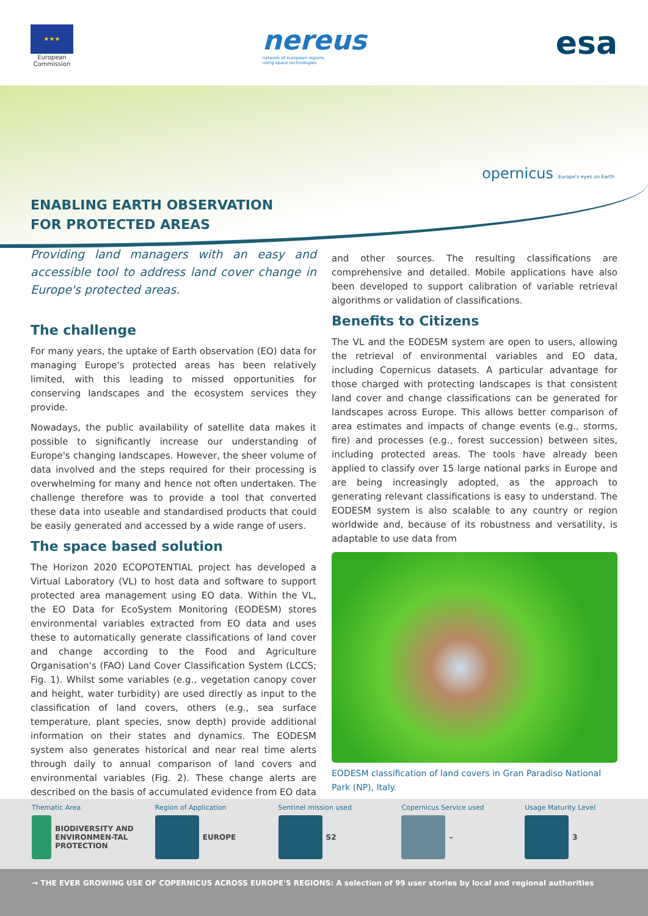★★★
European
Commission
nereus
network of european regions
using space technologies
esa
opernicus Europe's eyes on Earth
ENABLING EARTH OBSERVATION
FOR PROTECTED AREAS
Providing land managers with an easy and accessible tool to address land cover change in Europe's protected areas.
The challenge
For many years, the uptake of Earth observation (EO) data for managing Europe's protected areas has been relatively limited, with this leading to missed opportunities for conserving landscapes and the ecosystem services they provide.
Nowadays, the public availability of satellite data makes it possible to significantly increase our understanding of Europe's changing landscapes. However, the sheer volume of data involved and the steps required for their processing is overwhelming for many and hence not often undertaken. The challenge therefore was to provide a tool that converted these data into useable and standardised products that could be easily generated and accessed by a wide range of users.
The space based solution
The Horizon 2020 ECOPOTENTIAL project has developed a Virtual Laboratory (VL) to host data and software to support protected area management using EO data. Within the VL, the EO Data for EcoSystem Monitoring (EODESM) stores environmental variables extracted from EO data and uses these to automatically generate classifications of land cover and change according to the Food and Agriculture Organisation's (FAO) Land Cover Classification System (LCCS; Fig. 1). Whilst some variables (e.g., vegetation canopy cover and height, water turbidity) are used directly as input to the classification of land covers, others (e.g., sea surface temperature, plant species, snow depth) provide additional information on their states and dynamics. The EODESM system also generates historical and near real time alerts through daily to annual comparison of land covers and environmental variables (Fig. 2). These change alerts are described on the basis of accumulated evidence from EO data
and other sources. The resulting classifications are comprehensive and detailed. Mobile applications have also been developed to support calibration of variable retrieval algorithms or validation of classifications.
Benefits to Citizens
The VL and the EODESM system are open to users, allowing the retrieval of environmental variables and EO data, including Copernicus datasets. A particular advantage for those charged with protecting landscapes is that consistent land cover and change classifications can be generated for landscapes across Europe. This allows better comparison of area estimates and impacts of change events (e.g., storms, fire) and processes (e.g., forest succession) between sites, including protected areas. The tools have already been applied to classify over 15 large national parks in Europe and are being increasingly adopted, as the approach to generating relevant classifications is easy to understand. The EODESM system is also scalable to any country or region worldwide and, because of its robustness and versatility, is adaptable to use data from
EODESM classification of land covers in Gran Paradiso National Park (NP), Italy.
Thematic Area
BIODIVERSITY AND ENVIRONMEN-TAL PROTECTION
Region of Application
EUROPE
Sentinel mission used
S2
Copernicus Service used
–
Usage Maturity Level
3
→ THE EVER GROWING USE OF COPERNICUS ACROSS EUROPE'S REGIONS: A selection of 99 user stories by local and regional authorities